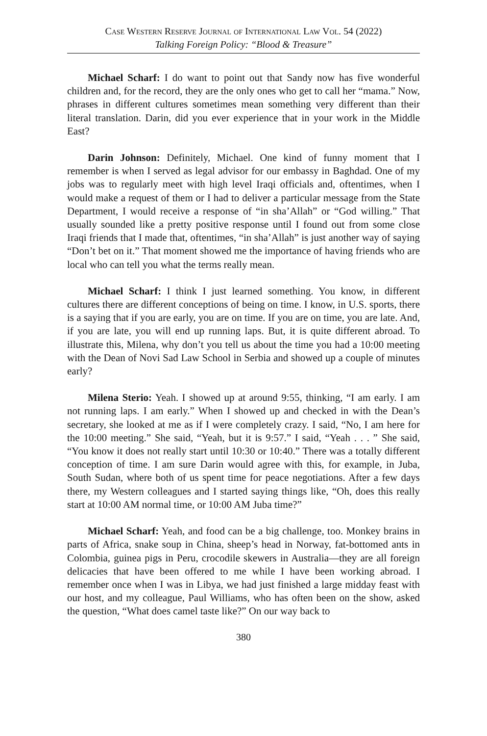Case Western Reserve Journal of International Law Vol. 54 (2022)
Talking Foreign Policy: “Blood & Treasure”
Michael Scharf: I do want to point out that Sandy now has five wonderful children and, for the record, they are the only ones who get to call her “mama.” Now, phrases in different cultures sometimes mean something very different than their literal translation. Darin, did you ever experience that in your work in the Middle East?
Darin Johnson: Definitely, Michael. One kind of funny moment that I remember is when I served as legal advisor for our embassy in Baghdad. One of my jobs was to regularly meet with high level Iraqi officials and, oftentimes, when I would make a request of them or I had to deliver a particular message from the State Department, I would receive a response of “in sha’Allah” or “God willing.” That usually sounded like a pretty positive response until I found out from some close Iraqi friends that I made that, oftentimes, “in sha’Allah” is just another way of saying “Don’t bet on it.” That moment showed me the importance of having friends who are local who can tell you what the terms really mean.
Michael Scharf: I think I just learned something. You know, in different cultures there are different conceptions of being on time. I know, in U.S. sports, there is a saying that if you are early, you are on time. If you are on time, you are late. And, if you are late, you will end up running laps. But, it is quite different abroad. To illustrate this, Milena, why don’t you tell us about the time you had a 10:00 meeting with the Dean of Novi Sad Law School in Serbia and showed up a couple of minutes early?
Milena Sterio: Yeah. I showed up at around 9:55, thinking, “I am early. I am not running laps. I am early.” When I showed up and checked in with the Dean’s secretary, she looked at me as if I were completely crazy. I said, “No, I am here for the 10:00 meeting.” She said, “Yeah, but it is 9:57.” I said, “Yeah . . . ” She said, “You know it does not really start until 10:30 or 10:40.” There was a totally different conception of time. I am sure Darin would agree with this, for example, in Juba, South Sudan, where both of us spent time for peace negotiations. After a few days there, my Western colleagues and I started saying things like, “Oh, does this really start at 10:00 AM normal time, or 10:00 AM Juba time?”
Michael Scharf: Yeah, and food can be a big challenge, too. Monkey brains in parts of Africa, snake soup in China, sheep’s head in Norway, fat-bottomed ants in Colombia, guinea pigs in Peru, crocodile skewers in Australia—they are all foreign delicacies that have been offered to me while I have been working abroad. I remember once when I was in Libya, we had just finished a large midday feast with our host, and my colleague, Paul Williams, who has often been on the show, asked the question, “What does camel taste like?” On our way back to
380